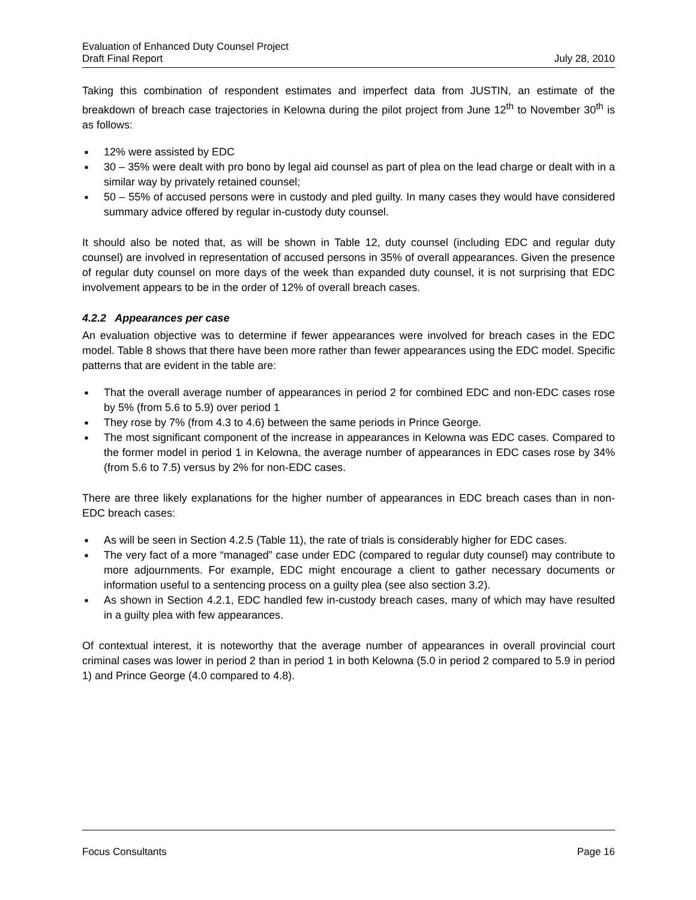Evaluation of Enhanced Duty Counsel Project
Draft Final Report July 28, 2010
Taking this combination of respondent estimates and imperfect data from JUSTIN, an estimate of the breakdown of breach case trajectories in Kelowna during the pilot project from June 12<sup>th</sup> to November 30<sup>th</sup> is as follows:
■ 12% were assisted by EDC
■ 30 – 35% were dealt with pro bono by legal aid counsel as part of plea on the lead charge or dealt with in a similar way by privately retained counsel;
■ 50 – 55% of accused persons were in custody and pled guilty. In many cases they would have considered summary advice offered by regular in-custody duty counsel.
It should also be noted that, as will be shown in Table 12, duty counsel (including EDC and regular duty counsel) are involved in representation of accused persons in 35% of overall appearances. Given the presence of regular duty counsel on more days of the week than expanded duty counsel, it is not surprising that EDC involvement appears to be in the order of 12% of overall breach cases.
4.2.2 Appearances per case
An evaluation objective was to determine if fewer appearances were involved for breach cases in the EDC model. Table 8 shows that there have been more rather than fewer appearances using the EDC model. Specific patterns that are evident in the table are:
■ That the overall average number of appearances in period 2 for combined EDC and non-EDC cases rose by 5% (from 5.6 to 5.9) over period 1
■ They rose by 7% (from 4.3 to 4.6) between the same periods in Prince George.
■ The most significant component of the increase in appearances in Kelowna was EDC cases. Compared to the former model in period 1 in Kelowna, the average number of appearances in EDC cases rose by 34% (from 5.6 to 7.5) versus by 2% for non-EDC cases.
There are three likely explanations for the higher number of appearances in EDC breach cases than in non-EDC breach cases:
■ As will be seen in Section 4.2.5 (Table 11), the rate of trials is considerably higher for EDC cases.
■ The very fact of a more “managed” case under EDC (compared to regular duty counsel) may contribute to more adjournments. For example, EDC might encourage a client to gather necessary documents or information useful to a sentencing process on a guilty plea (see also section 3.2).
■ As shown in Section 4.2.1, EDC handled few in-custody breach cases, many of which may have resulted in a guilty plea with few appearances.
Of contextual interest, it is noteworthy that the average number of appearances in overall provincial court criminal cases was lower in period 2 than in period 1 in both Kelowna (5.0 in period 2 compared to 5.9 in period 1) and Prince George (4.0 compared to 4.8).
Focus Consultants Page 16